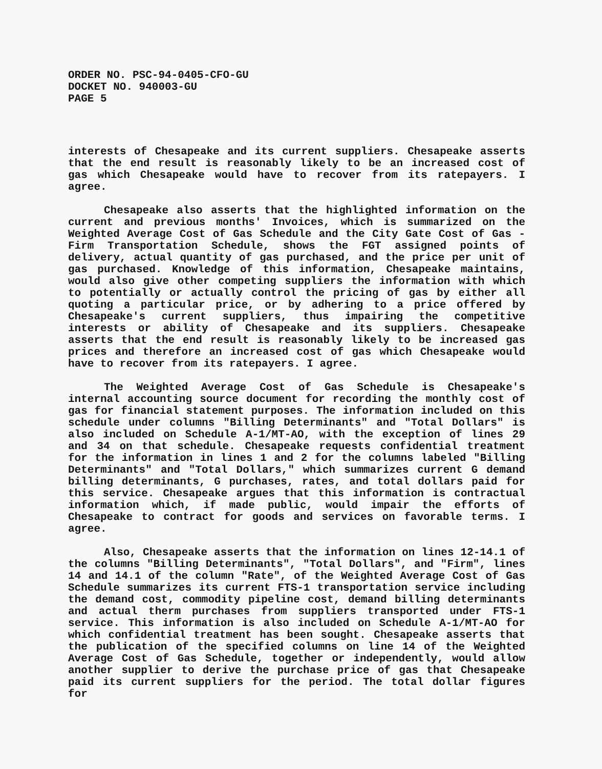ORDER NO. PSC-94-0405-CFO-GU
DOCKET NO. 940003-GU
PAGE 5
interests of Chesapeake and its current suppliers. Chesapeake asserts that the end result is reasonably likely to be an increased cost of gas which Chesapeake would have to recover from its ratepayers. I agree.
Chesapeake also asserts that the highlighted information on the current and previous months' Invoices, which is summarized on the Weighted Average Cost of Gas Schedule and the City Gate Cost of Gas - Firm Transportation Schedule, shows the FGT assigned points of delivery, actual quantity of gas purchased, and the price per unit of gas purchased. Knowledge of this information, Chesapeake maintains, would also give other competing suppliers the information with which to potentially or actually control the pricing of gas by either all quoting a particular price, or by adhering to a price offered by Chesapeake's current suppliers, thus impairing the competitive interests or ability of Chesapeake and its suppliers. Chesapeake asserts that the end result is reasonably likely to be increased gas prices and therefore an increased cost of gas which Chesapeake would have to recover from its ratepayers. I agree.
The Weighted Average Cost of Gas Schedule is Chesapeake's internal accounting source document for recording the monthly cost of gas for financial statement purposes. The information included on this schedule under columns "Billing Determinants" and "Total Dollars" is also included on Schedule A-1/MT-AO, with the exception of lines 29 and 34 on that schedule. Chesapeake requests confidential treatment for the information in lines 1 and 2 for the columns labeled "Billing Determinants" and "Total Dollars," which summarizes current G demand billing determinants, G purchases, rates, and total dollars paid for this service. Chesapeake argues that this information is contractual information which, if made public, would impair the efforts of Chesapeake to contract for goods and services on favorable terms. I agree.
Also, Chesapeake asserts that the information on lines 12-14.1 of the columns "Billing Determinants", "Total Dollars", and "Firm", lines 14 and 14.1 of the column "Rate", of the Weighted Average Cost of Gas Schedule summarizes its current FTS-1 transportation service including the demand cost, commodity pipeline cost, demand billing determinants and actual therm purchases from suppliers transported under FTS-1 service. This information is also included on Schedule A-1/MT-AO for which confidential treatment has been sought. Chesapeake asserts that the publication of the specified columns on line 14 of the Weighted Average Cost of Gas Schedule, together or independently, would allow another supplier to derive the purchase price of gas that Chesapeake paid its current suppliers for the period. The total dollar figures for